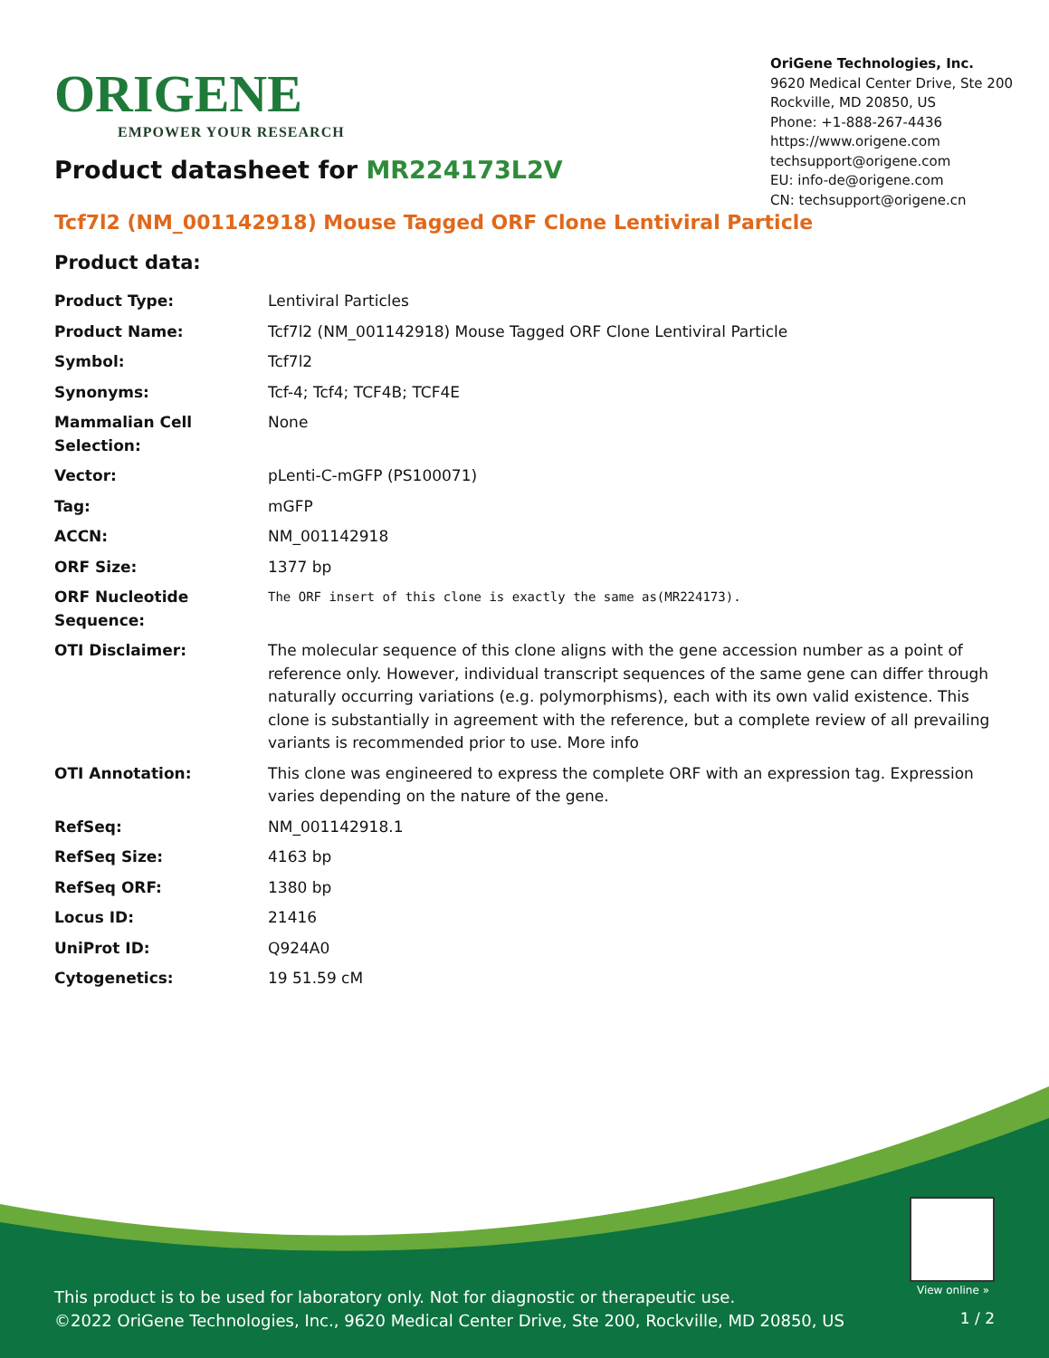ORIGENE
EMPOWER YOUR RESEARCH
OriGene Technologies, Inc.
9620 Medical Center Drive, Ste 200
Rockville, MD 20850, US
Phone: +1-888-267-4436
https://www.origene.com
techsupport@origene.com
EU: info-de@origene.com
CN: techsupport@origene.cn
Product datasheet for MR224173L2V
Tcf7l2 (NM_001142918) Mouse Tagged ORF Clone Lentiviral Particle
Product data:
| Product Type: | Lentiviral Particles |
| Product Name: | Tcf7l2 (NM_001142918) Mouse Tagged ORF Clone Lentiviral Particle |
| Symbol: | Tcf7l2 |
| Synonyms: | Tcf-4; Tcf4; TCF4B; TCF4E |
| Mammalian Cell Selection: | None |
| Vector: | pLenti-C-mGFP (PS100071) |
| Tag: | mGFP |
| ACCN: | NM_001142918 |
| ORF Size: | 1377 bp |
| ORF Nucleotide Sequence: | The ORF insert of this clone is exactly the same as(MR224173). |
| OTI Disclaimer: | The molecular sequence of this clone aligns with the gene accession number as a point of reference only. However, individual transcript sequences of the same gene can differ through naturally occurring variations (e.g. polymorphisms), each with its own valid existence. This clone is substantially in agreement with the reference, but a complete review of all prevailing variants is recommended prior to use. More info |
| OTI Annotation: | This clone was engineered to express the complete ORF with an expression tag. Expression varies depending on the nature of the gene. |
| RefSeq: | NM_001142918.1 |
| RefSeq Size: | 4163 bp |
| RefSeq ORF: | 1380 bp |
| Locus ID: | 21416 |
| UniProt ID: | Q924A0 |
| Cytogenetics: | 19 51.59 cM |
View online »
This product is to be used for laboratory only. Not for diagnostic or therapeutic use.
©2022 OriGene Technologies, Inc., 9620 Medical Center Drive, Ste 200, Rockville, MD 20850, US
1 / 2